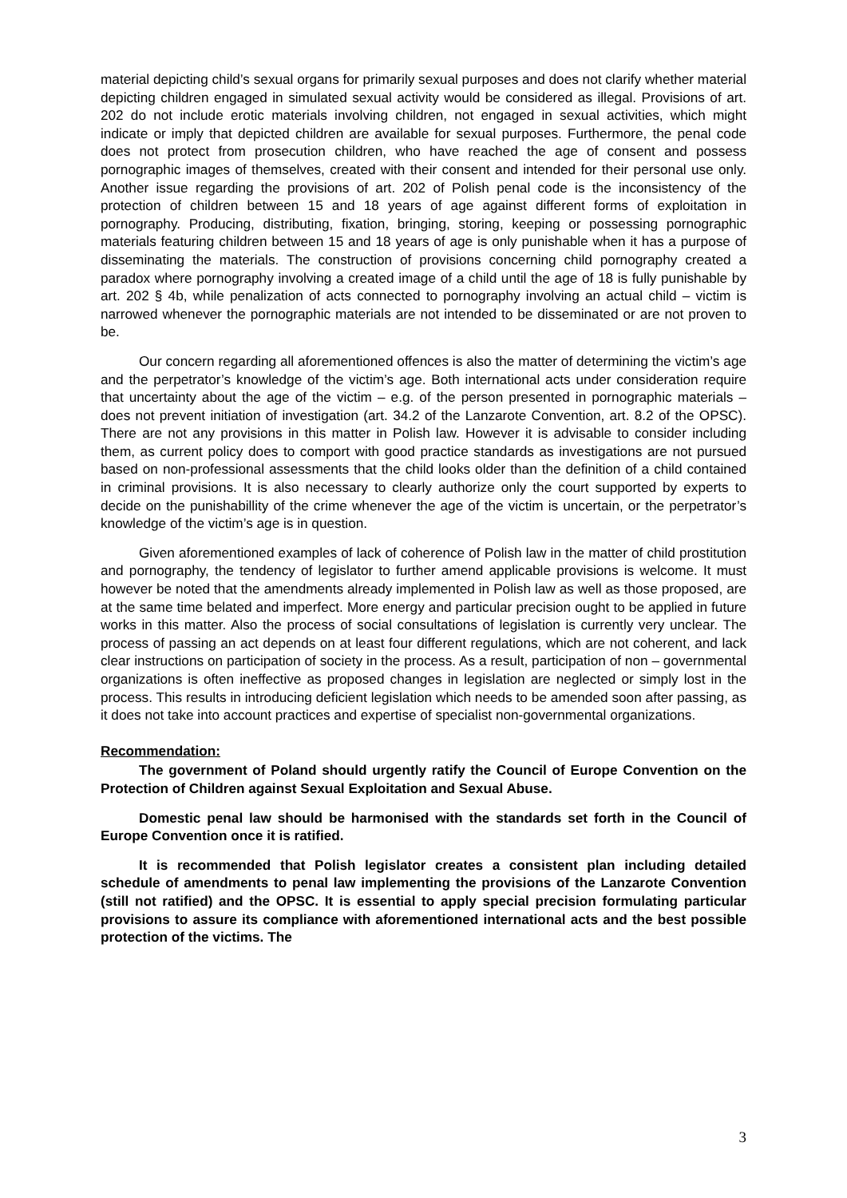material depicting child’s sexual organs for primarily sexual purposes and does not clarify whether material depicting children engaged in simulated sexual activity would be considered as illegal. Provisions of art. 202 do not include erotic materials involving children, not engaged in sexual activities, which might indicate or imply that depicted children are available for sexual purposes. Furthermore, the penal code does not protect from prosecution children, who have reached the age of consent and possess pornographic images of themselves, created with their consent and intended for their personal use only. Another issue regarding the provisions of art. 202 of Polish penal code is the inconsistency of the protection of children between 15 and 18 years of age against different forms of exploitation in pornography. Producing, distributing, fixation, bringing, storing, keeping or possessing pornographic materials featuring children between 15 and 18 years of age is only punishable when it has a purpose of disseminating the materials. The construction of provisions concerning child pornography created a paradox where pornography involving a created image of a child until the age of 18 is fully punishable by art. 202 § 4b, while penalization of acts connected to pornography involving an actual child – victim is narrowed whenever the pornographic materials are not intended to be disseminated or are not proven to be.
Our concern regarding all aforementioned offences is also the matter of determining the victim’s age and the perpetrator’s knowledge of the victim’s age. Both international acts under consideration require that uncertainty about the age of the victim – e.g. of the person presented in pornographic materials – does not prevent initiation of investigation (art. 34.2 of the Lanzarote Convention, art. 8.2 of the OPSC). There are not any provisions in this matter in Polish law. However it is advisable to consider including them, as current policy does to comport with good practice standards as investigations are not pursued based on non-professional assessments that the child looks older than the definition of a child contained in criminal provisions. It is also necessary to clearly authorize only the court supported by experts to decide on the punishabillity of the crime whenever the age of the victim is uncertain, or the perpetrator’s knowledge of the victim’s age is in question.
Given aforementioned examples of lack of coherence of Polish law in the matter of child prostitution and pornography, the tendency of legislator to further amend applicable provisions is welcome. It must however be noted that the amendments already implemented in Polish law as well as those proposed, are at the same time belated and imperfect. More energy and particular precision ought to be applied in future works in this matter. Also the process of social consultations of legislation is currently very unclear. The process of passing an act depends on at least four different regulations, which are not coherent, and lack clear instructions on participation of society in the process. As a result, participation of non – governmental organizations is often ineffective as proposed changes in legislation are neglected or simply lost in the process. This results in introducing deficient legislation which needs to be amended soon after passing, as it does not take into account practices and expertise of specialist non-governmental organizations.
Recommendation:
The government of Poland should urgently ratify the Council of Europe Convention on the Protection of Children against Sexual Exploitation and Sexual Abuse.
Domestic penal law should be harmonised with the standards set forth in the Council of Europe Convention once it is ratified.
It is recommended that Polish legislator creates a consistent plan including detailed schedule of amendments to penal law implementing the provisions of the Lanzarote Convention (still not ratified) and the OPSC. It is essential to apply special precision formulating particular provisions to assure its compliance with aforementioned international acts and the best possible protection of the victims. The
3